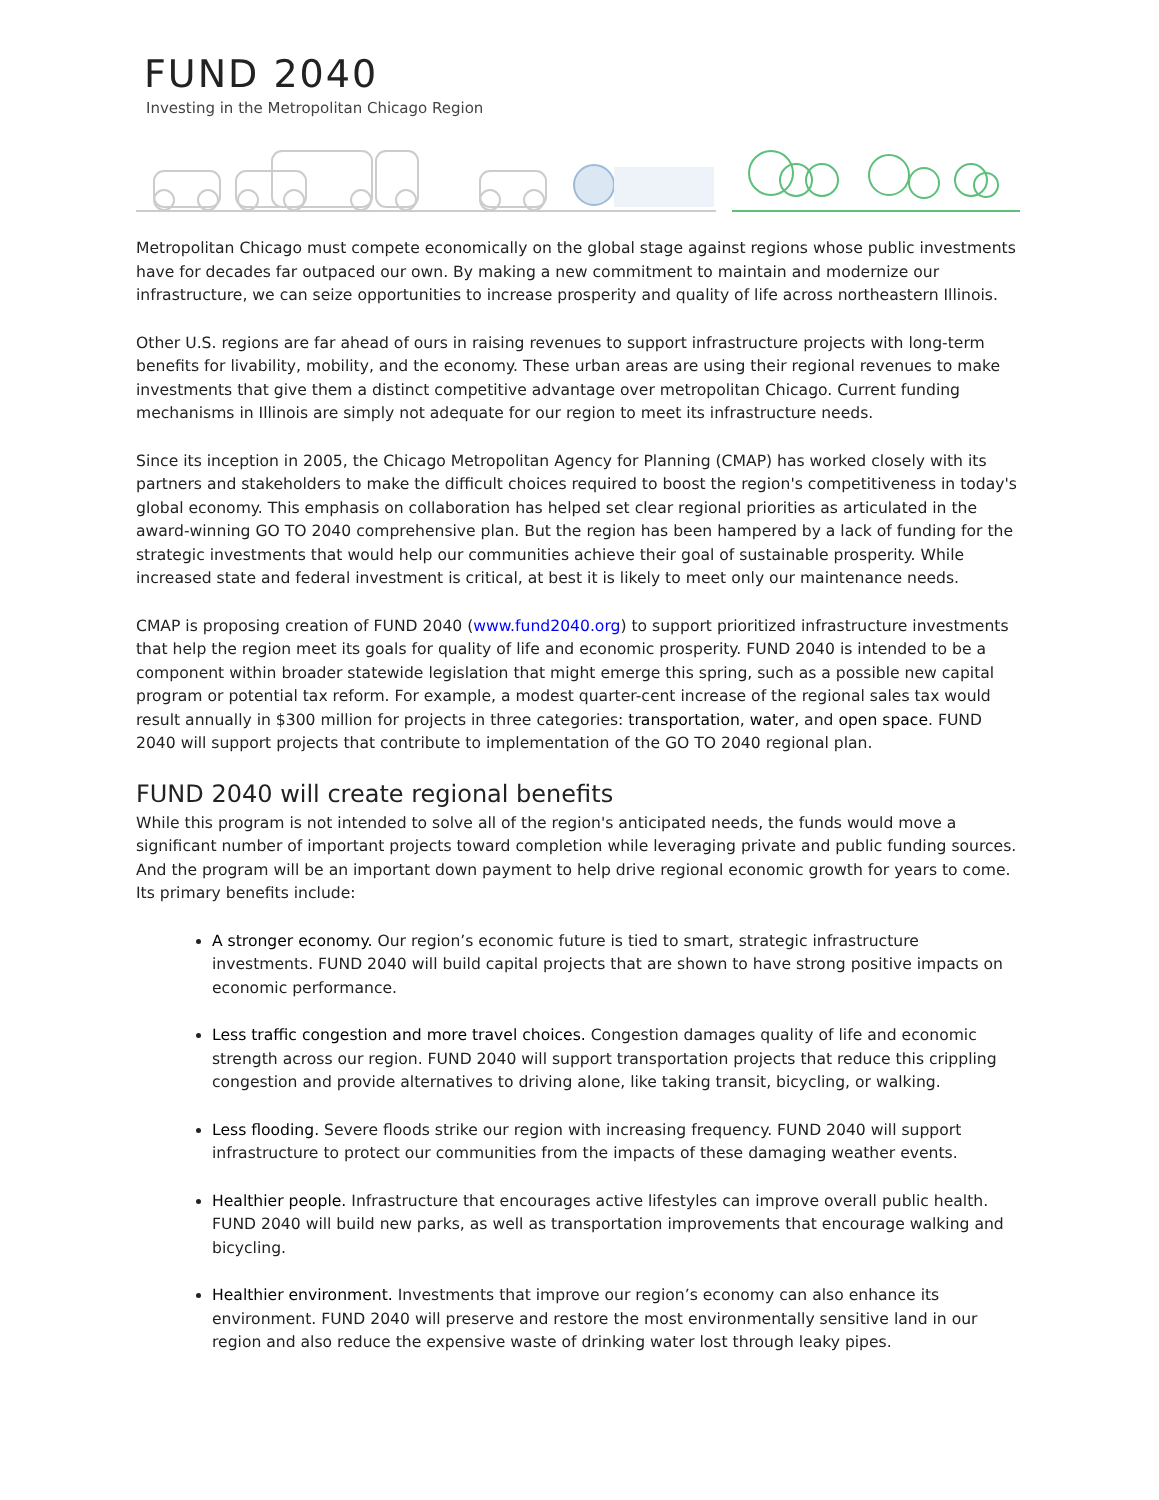FUND 2040
Investing in the Metropolitan Chicago Region
Metropolitan Chicago must compete economically on the global stage against regions whose public investments have for decades far outpaced our own. By making a new commitment to maintain and modernize our infrastructure, we can seize opportunities to increase prosperity and quality of life across northeastern Illinois.
Other U.S. regions are far ahead of ours in raising revenues to support infrastructure projects with long-term benefits for livability, mobility, and the economy. These urban areas are using their regional revenues to make investments that give them a distinct competitive advantage over metropolitan Chicago. Current funding mechanisms in Illinois are simply not adequate for our region to meet its infrastructure needs.
Since its inception in 2005, the Chicago Metropolitan Agency for Planning (CMAP) has worked closely with its partners and stakeholders to make the difficult choices required to boost the region's competitiveness in today's global economy. This emphasis on collaboration has helped set clear regional priorities as articulated in the award-winning GO TO 2040 comprehensive plan. But the region has been hampered by a lack of funding for the strategic investments that would help our communities achieve their goal of sustainable prosperity. While increased state and federal investment is critical, at best it is likely to meet only our maintenance needs.
CMAP is proposing creation of FUND 2040 (www.fund2040.org) to support prioritized infrastructure investments that help the region meet its goals for quality of life and economic prosperity. FUND 2040 is intended to be a component within broader statewide legislation that might emerge this spring, such as a possible new capital program or potential tax reform. For example, a modest quarter-cent increase of the regional sales tax would result annually in $300 million for projects in three categories: transportation, water, and open space. FUND 2040 will support projects that contribute to implementation of the GO TO 2040 regional plan.
FUND 2040 will create regional benefits
While this program is not intended to solve all of the region's anticipated needs, the funds would move a significant number of important projects toward completion while leveraging private and public funding sources. And the program will be an important down payment to help drive regional economic growth for years to come. Its primary benefits include:
A stronger economy. Our region’s economic future is tied to smart, strategic infrastructure investments. FUND 2040 will build capital projects that are shown to have strong positive impacts on economic performance.
Less traffic congestion and more travel choices. Congestion damages quality of life and economic strength across our region. FUND 2040 will support transportation projects that reduce this crippling congestion and provide alternatives to driving alone, like taking transit, bicycling, or walking.
Less flooding. Severe floods strike our region with increasing frequency. FUND 2040 will support infrastructure to protect our communities from the impacts of these damaging weather events.
Healthier people. Infrastructure that encourages active lifestyles can improve overall public health. FUND 2040 will build new parks, as well as transportation improvements that encourage walking and bicycling.
Healthier environment. Investments that improve our region’s economy can also enhance its environment. FUND 2040 will preserve and restore the most environmentally sensitive land in our region and also reduce the expensive waste of drinking water lost through leaky pipes.